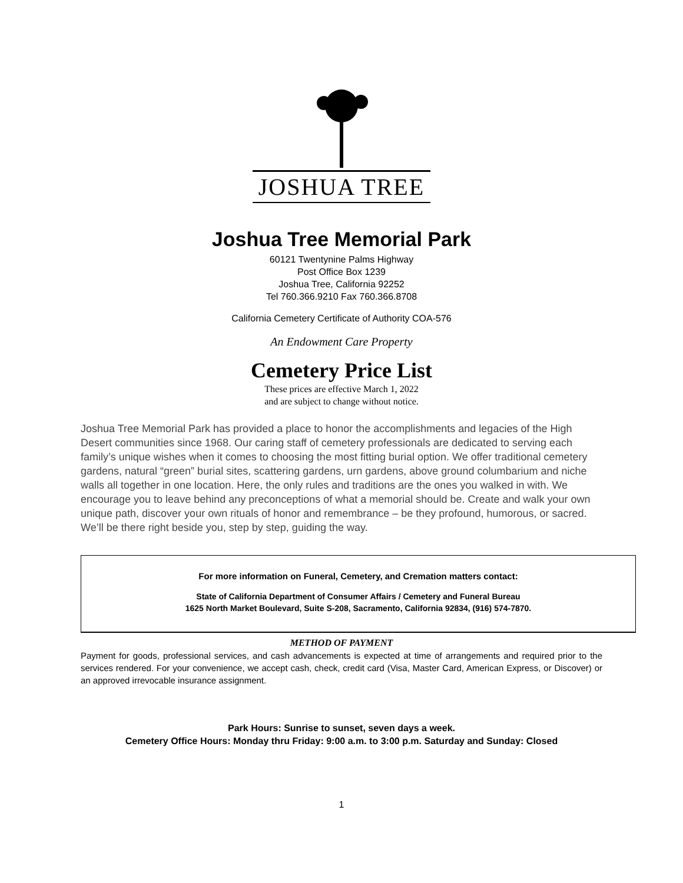JOSHUA TREE
Joshua Tree Memorial Park
60121 Twentynine Palms Highway
Post Office Box 1239
Joshua Tree, California 92252
Tel 760.366.9210 Fax 760.366.8708
California Cemetery Certificate of Authority COA-576
An Endowment Care Property
Cemetery Price List
These prices are effective March 1, 2022
and are subject to change without notice.
Joshua Tree Memorial Park has provided a place to honor the accomplishments and legacies of the High Desert communities since 1968. Our caring staff of cemetery professionals are dedicated to serving each family’s unique wishes when it comes to choosing the most fitting burial option. We offer traditional cemetery gardens, natural “green” burial sites, scattering gardens, urn gardens, above ground columbarium and niche walls all together in one location. Here, the only rules and traditions are the ones you walked in with. We encourage you to leave behind any preconceptions of what a memorial should be. Create and walk your own unique path, discover your own rituals of honor and remembrance – be they profound, humorous, or sacred. We’ll be there right beside you, step by step, guiding the way.
For more information on Funeral, Cemetery, and Cremation matters contact:
State of California Department of Consumer Affairs / Cemetery and Funeral Bureau
1625 North Market Boulevard, Suite S-208, Sacramento, California 92834, (916) 574-7870.
METHOD OF PAYMENT
Payment for goods, professional services, and cash advancements is expected at time of arrangements and required prior to the services rendered. For your convenience, we accept cash, check, credit card (Visa, Master Card, American Express, or Discover) or an approved irrevocable insurance assignment.
Park Hours: Sunrise to sunset, seven days a week.
Cemetery Office Hours: Monday thru Friday: 9:00 a.m. to 3:00 p.m. Saturday and Sunday: Closed
1